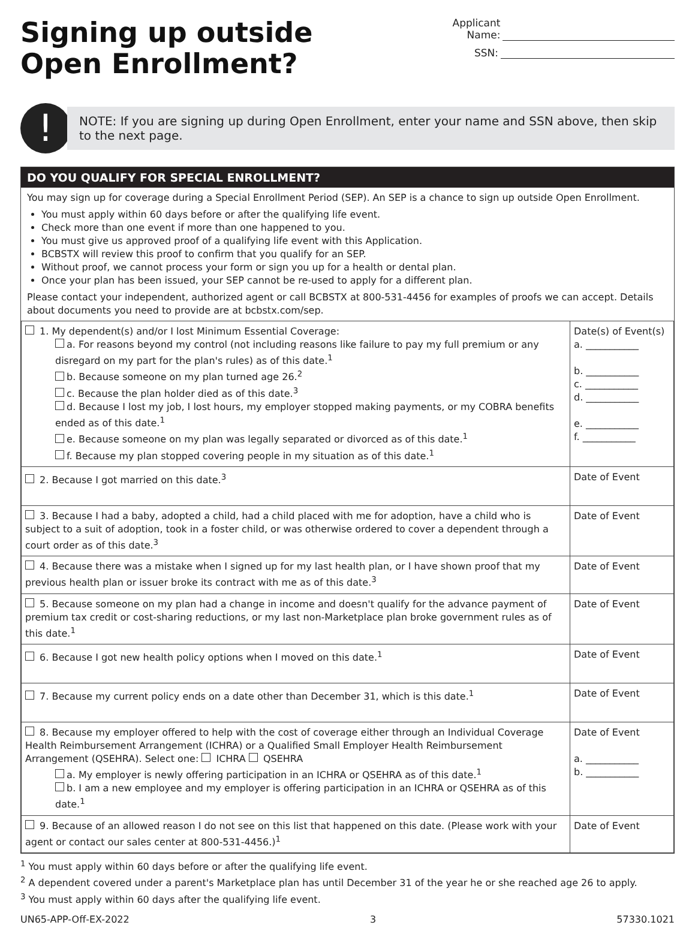Signing up outside
Open Enrollment?
Applicant Name:
SSN:
!
NOTE: If you are signing up during Open Enrollment, enter your name and SSN above, then skip to the next page.
DO YOU QUALIFY FOR SPECIAL ENROLLMENT?
You may sign up for coverage during a Special Enrollment Period (SEP). An SEP is a chance to sign up outside Open Enrollment.
You must apply within 60 days before or after the qualifying life event.
Check more than one event if more than one happened to you.
You must give us approved proof of a qualifying life event with this Application.
BCBSTX will review this proof to confirm that you qualify for an SEP.
Without proof, we cannot process your form or sign you up for a health or dental plan.
Once your plan has been issued, your SEP cannot be re-used to apply for a different plan.
Please contact your independent, authorized agent or call BCBSTX at 800-531-4456 for examples of proofs we can accept. Details about documents you need to provide are at bcbstx.com/sep.
| 1. My dependent(s) and/or I lost Minimum Essential Coverage: a. For reasons beyond my control (not including reasons like failure to pay my full premium or any disregard on my part for the plan's rules) as of this date.<sup>1</sup> b. Because someone on my plan turned age 26.<sup>2</sup> c. Because the plan holder died as of this date.<sup>3</sup> d. Because I lost my job, I lost hours, my employer stopped making payments, or my COBRA benefits ended as of this date.<sup>1</sup> e. Because someone on my plan was legally separated or divorced as of this date.<sup>1</sup> f. Because my plan stopped covering people in my situation as of this date.<sup>1</sup> | Date(s) of Event(s) a. ___________ b. ___________ c. ___________ d. ___________ e. ___________ f. ___________ |
| 2. Because I got married on this date.<sup>3</sup> | Date of Event |
| 3. Because I had a baby, adopted a child, had a child placed with me for adoption, have a child who is subject to a suit of adoption, took in a foster child, or was otherwise ordered to cover a dependent through a court order as of this date.<sup>3</sup> | Date of Event |
| 4. Because there was a mistake when I signed up for my last health plan, or I have shown proof that my previous health plan or issuer broke its contract with me as of this date.<sup>3</sup> | Date of Event |
| 5. Because someone on my plan had a change in income and doesn't qualify for the advance payment of premium tax credit or cost-sharing reductions, or my last non-Marketplace plan broke government rules as of this date.<sup>1</sup> | Date of Event |
| 6. Because I got new health policy options when I moved on this date.<sup>1</sup> | Date of Event |
| 7. Because my current policy ends on a date other than December 31, which is this date.<sup>1</sup> | Date of Event |
| 8. Because my employer offered to help with the cost of coverage either through an Individual Coverage Health Reimbursement Arrangement (ICHRA) or a Qualified Small Employer Health Reimbursement Arrangement (QSEHRA). Select one: ICHRA QSEHRA a. My employer is newly offering participation in an ICHRA or QSEHRA as of this date.<sup>1</sup> b. I am a new employee and my employer is offering participation in an ICHRA or QSEHRA as of this date.<sup>1</sup> | Date of Event a. ___________ b. ___________ |
| 9. Because of an allowed reason I do not see on this list that happened on this date. (Please work with your agent or contact our sales center at 800-531-4456 .)<sup>1</sup> | Date of Event |
<sup>1</sup> You must apply within 60 days before or after the qualifying life event.
<sup>2</sup> A dependent covered under a parent's Marketplace plan has until December 31 of the year he or she reached age 26 to apply.
<sup>3</sup> You must apply within 60 days after the qualifying life event.
UN65-APP-Off-EX-2022 3 57330.1021